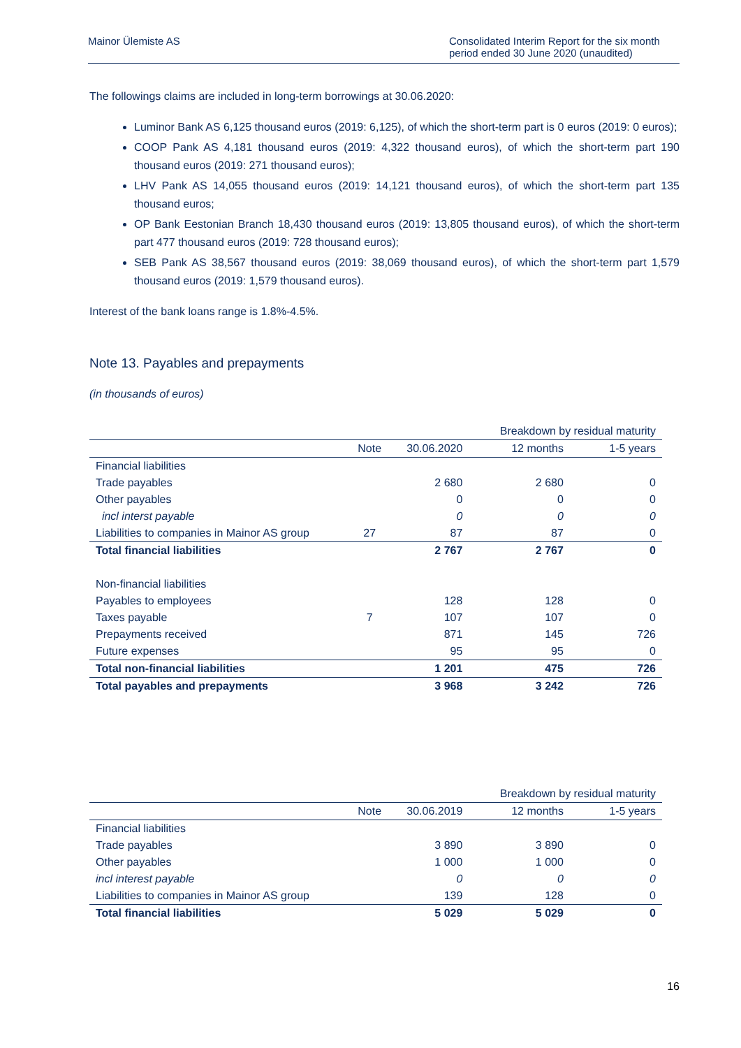Mainor Ülemiste AS Consolidated Interim Report for the six month period ended 30 June 2020 (unaudited)
The followings claims are included in long-term borrowings at 30.06.2020:
Luminor Bank AS 6,125 thousand euros (2019: 6,125), of which the short-term part is 0 euros (2019: 0 euros);
COOP Pank AS 4,181 thousand euros (2019: 4,322 thousand euros), of which the short-term part 190 thousand euros (2019: 271 thousand euros);
LHV Pank AS 14,055 thousand euros (2019: 14,121 thousand euros), of which the short-term part 135 thousand euros;
OP Bank Eestonian Branch 18,430 thousand euros (2019: 13,805 thousand euros), of which the short-term part 477 thousand euros (2019: 728 thousand euros);
SEB Pank AS 38,567 thousand euros (2019: 38,069 thousand euros), of which the short-term part 1,579 thousand euros (2019: 1,579 thousand euros).
Interest of the bank loans range is 1.8%-4.5%.
Note 13. Payables and prepayments
(in thousands of euros)
| | | | Breakdown by residual maturity | |
| | Note | 30.06.2020 | 12 months | 1-5 years |
| Financial liabilities | | | | |
| Trade payables | | 2 680 | 2 680 | 0 |
| Other payables | | 0 | 0 | 0 |
| incl interst payable | | 0 | 0 | 0 |
| Liabilities to companies in Mainor AS group | 27 | 87 | 87 | 0 |
| Total financial liabilities | | 2 767 | 2 767 | 0 |
| Non-financial liabilities | | | | |
| Payables to employees | | 128 | 128 | 0 |
| Taxes payable | 7 | 107 | 107 | 0 |
| Prepayments received | | 871 | 145 | 726 |
| Future expenses | | 95 | 95 | 0 |
| Total non-financial liabilities | | 1 201 | 475 | 726 |
| Total payables and prepayments | | 3 968 | 3 242 | 726 |
| | | | Breakdown by residual maturity | |
| | Note | 30.06.2019 | 12 months | 1-5 years |
| Financial liabilities | | | | |
| Trade payables | | 3 890 | 3 890 | 0 |
| Other payables | | 1 000 | 1 000 | 0 |
| incl interest payable | | 0 | 0 | 0 |
| Liabilities to companies in Mainor AS group | | 139 | 128 | 0 |
| Total financial liabilities | | 5 029 | 5 029 | 0 |
16